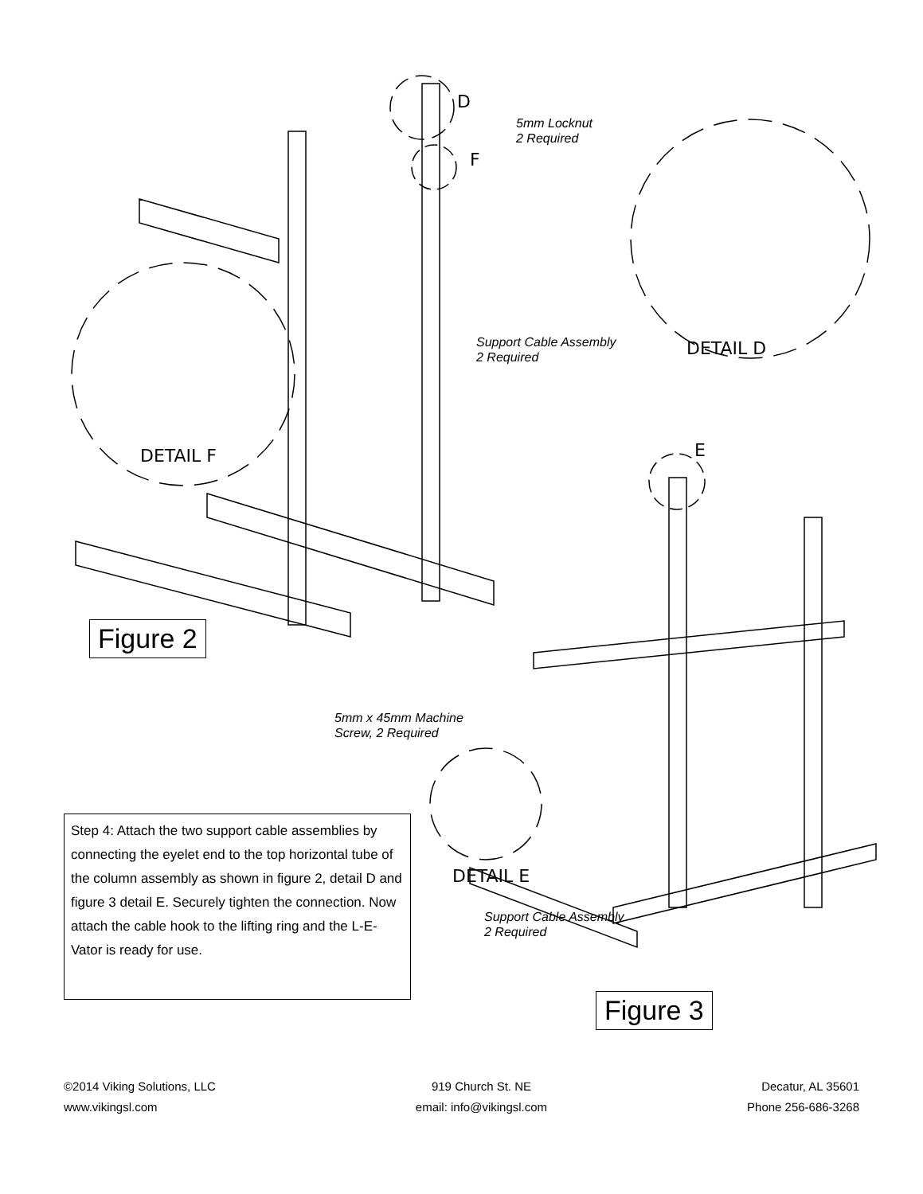D
F
5mm Locknut
2 Required
Support Cable Assembly
2 Required
DETAIL D
DETAIL F
Figure 2
E
5mm x 45mm Machine
Screw, 2 Required
DETAIL E
Support Cable Assembly
2 Required
Figure 3
Step 4: Attach the two support cable assemblies by connecting the eyelet end to the top horizontal tube of the column assembly as shown in figure 2, detail D and figure 3 detail E. Securely tighten the connection. Now attach the cable hook to the lifting ring and the L-E-Vator is ready for use.
©2014 Viking Solutions, LLC
www.vikingsl.com
919 Church St. NE
email: info@vikingsl.com
Decatur, AL 35601
Phone 256-686-3268